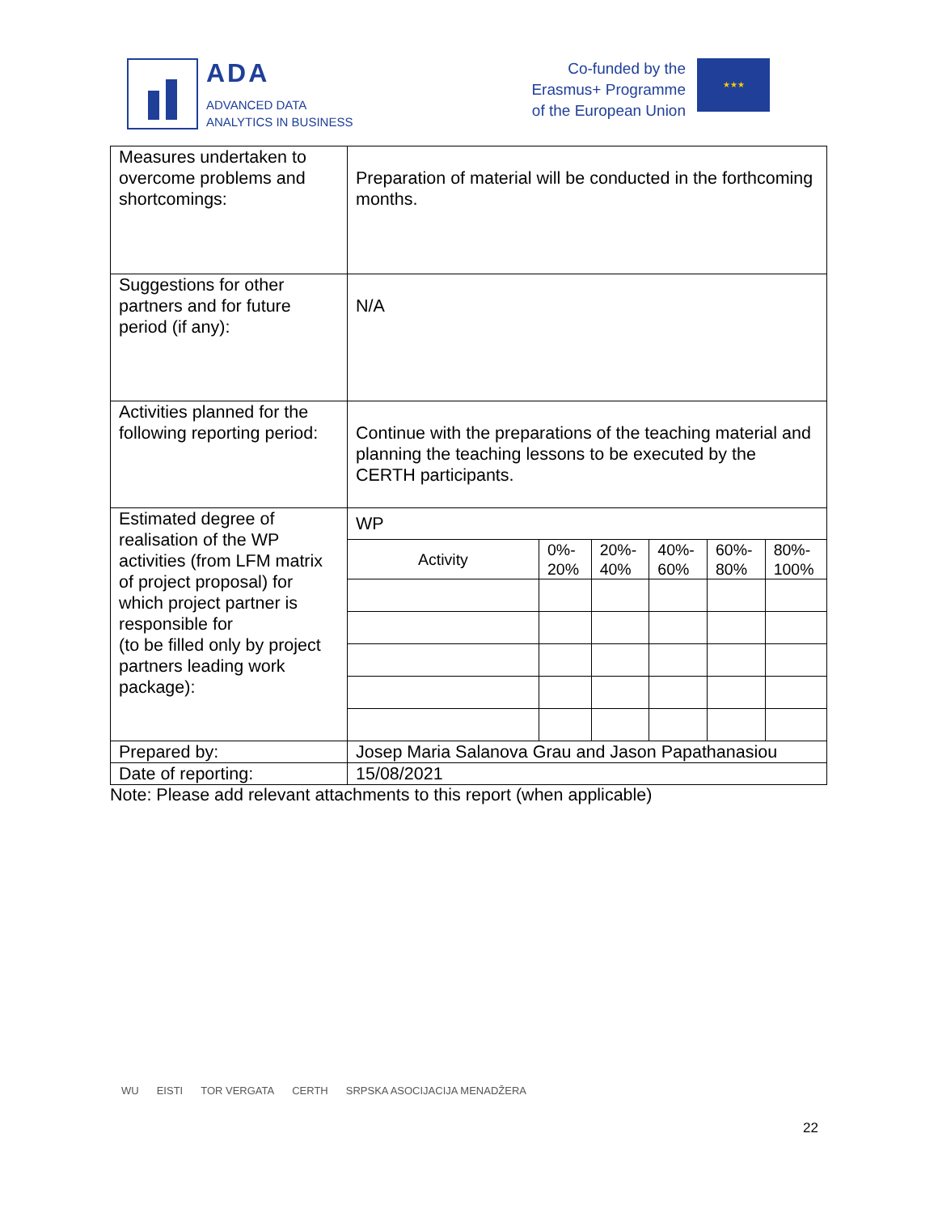ADA
ADVANCED DATA
ANALYTICS IN BUSINESS
Co-funded by the
Erasmus+ Programme
of the European Union
★★★
| Measures undertaken to overcome problems and shortcomings: | Preparation of material will be conducted in the forthcoming months. |
| Suggestions for other partners and for future period (if any): | N/A |
| Activities planned for the following reporting period: | Continue with the preparations of the teaching material and planning the teaching lessons to be executed by the CERTH participants. |
| Estimated degree of realisation of the WP activities (from LFM matrix of project proposal) for which project partner is responsible for (to be filled only by project partners leading work package): | WP / Activity / 0%- 20% / 20%- 40% / 40%- 60% / 60%- 80% / 80%- 100% / |
| Prepared by: | Josep Maria Salanova Grau and Jason Papathanasiou |
| Date of reporting: | 15/08/2021 |
Note: Please add relevant attachments to this report (when applicable)
WU EISTI TOR VERGATA CERTH SRPSKA ASOCIJACIJA MENADŽERA
22